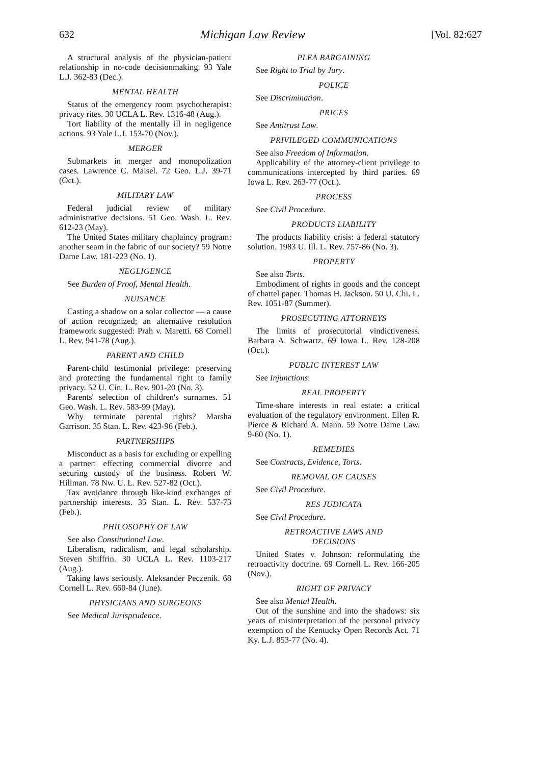632 Michigan Law Review [Vol. 82:627
A structural analysis of the physician-patient relationship in no-code decisionmaking. 93 Yale L.J. 362-83 (Dec.).
MENTAL HEALTH
Status of the emergency room psychotherapist: privacy rites. 30 UCLA L. Rev. 1316-48 (Aug.).
Tort liability of the mentally ill in negligence actions. 93 Yale L.J. 153-70 (Nov.).
MERGER
Submarkets in merger and monopolization cases. Lawrence C. Maisel. 72 Geo. L.J. 39-71 (Oct.).
MILITARY LAW
Federal judicial review of military administrative decisions. 51 Geo. Wash. L. Rev. 612-23 (May).
The United States military chaplaincy program: another seam in the fabric of our society? 59 Notre Dame Law. 181-223 (No. 1).
NEGLIGENCE
See Burden of Proof, Mental Health.
NUISANCE
Casting a shadow on a solar collector — a cause of action recognized; an alternative resolution framework suggested: Prah v. Maretti. 68 Cornell L. Rev. 941-78 (Aug.).
PARENT AND CHILD
Parent-child testimonial privilege: preserving and protecting the fundamental right to family privacy. 52 U. Cin. L. Rev. 901-20 (No. 3).
Parents' selection of children's surnames. 51 Geo. Wash. L. Rev. 583-99 (May).
Why terminate parental rights? Marsha Garrison. 35 Stan. L. Rev. 423-96 (Feb.).
PARTNERSHIPS
Misconduct as a basis for excluding or expelling a partner: effecting commercial divorce and securing custody of the business. Robert W. Hillman. 78 Nw. U. L. Rev. 527-82 (Oct.).
Tax avoidance through like-kind exchanges of partnership interests. 35 Stan. L. Rev. 537-73 (Feb.).
PHILOSOPHY OF LAW
See also Constitutional Law.
Liberalism, radicalism, and legal scholarship. Steven Shiffrin. 30 UCLA L. Rev. 1103-217 (Aug.).
Taking laws seriously. Aleksander Peczenik. 68 Cornell L. Rev. 660-84 (June).
PHYSICIANS AND SURGEONS
See Medical Jurisprudence.
PLEA BARGAINING
See Right to Trial by Jury.
POLICE
See Discrimination.
PRICES
See Antitrust Law.
PRIVILEGED COMMUNICATIONS
See also Freedom of Information.
Applicability of the attorney-client privilege to communications intercepted by third parties. 69 Iowa L. Rev. 263-77 (Oct.).
PROCESS
See Civil Procedure.
PRODUCTS LIABILITY
The products liability crisis: a federal statutory solution. 1983 U. Ill. L. Rev. 757-86 (No. 3).
PROPERTY
See also Torts.
Embodiment of rights in goods and the concept of chattel paper. Thomas H. Jackson. 50 U. Chi. L. Rev. 1051-87 (Summer).
PROSECUTING ATTORNEYS
The limits of prosecutorial vindictiveness. Barbara A. Schwartz. 69 Iowa L. Rev. 128-208 (Oct.).
PUBLIC INTEREST LAW
See Injunctions.
REAL PROPERTY
Time-share interests in real estate: a critical evaluation of the regulatory environment. Ellen R. Pierce & Richard A. Mann. 59 Notre Dame Law. 9-60 (No. 1).
REMEDIES
See Contracts, Evidence, Torts.
REMOVAL OF CAUSES
See Civil Procedure.
RES JUDICATA
See Civil Procedure.
RETROACTIVE LAWS AND
DECISIONS
United States v. Johnson: reformulating the retroactivity doctrine. 69 Cornell L. Rev. 166-205 (Nov.).
RIGHT OF PRIVACY
See also Mental Health.
Out of the sunshine and into the shadows: six years of misinterpretation of the personal privacy exemption of the Kentucky Open Records Act. 71 Ky. L.J. 853-77 (No. 4).